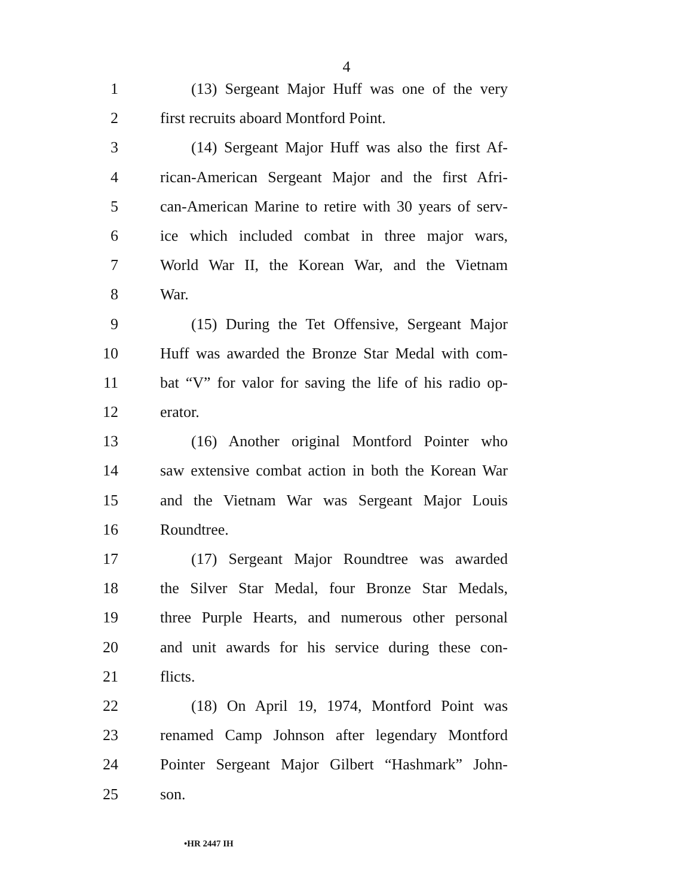4
1 (13) Sergeant Major Huff was one of the very
2 first recruits aboard Montford Point.
3 (14) Sergeant Major Huff was also the first Af-
4 rican-American Sergeant Major and the first Afri-
5 can-American Marine to retire with 30 years of serv-
6 ice which included combat in three major wars,
7 World War II, the Korean War, and the Vietnam
8 War.
9 (15) During the Tet Offensive, Sergeant Major
10 Huff was awarded the Bronze Star Medal with com-
11 bat “V” for valor for saving the life of his radio op-
12 erator.
13 (16) Another original Montford Pointer who
14 saw extensive combat action in both the Korean War
15 and the Vietnam War was Sergeant Major Louis
16 Roundtree.
17 (17) Sergeant Major Roundtree was awarded
18 the Silver Star Medal, four Bronze Star Medals,
19 three Purple Hearts, and numerous other personal
20 and unit awards for his service during these con-
21 flicts.
22 (18) On April 19, 1974, Montford Point was
23 renamed Camp Johnson after legendary Montford
24 Pointer Sergeant Major Gilbert “Hashmark” John-
25 son.
•HR 2447 IH